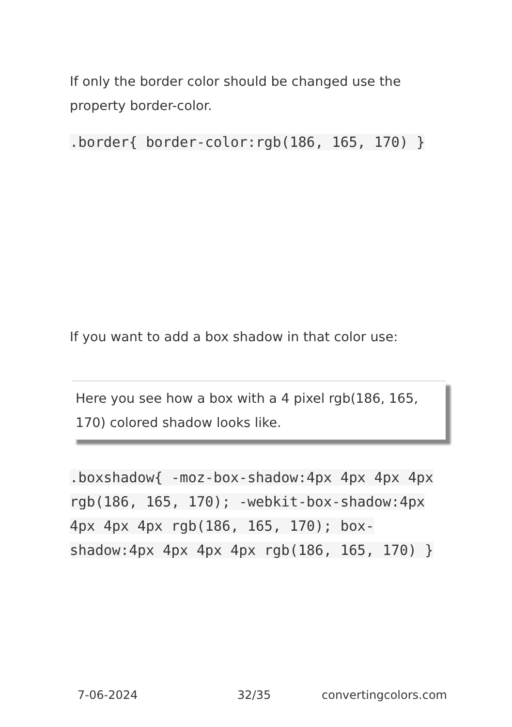If only the border color should be changed use the property border-color.
.border{ border-color:rgb(186, 165, 170) }
If you want to add a box shadow in that color use:
Here you see how a box with a 4 pixel rgb(186, 165, 170) colored shadow looks like.
.boxshadow{ -moz-box-shadow:4px 4px 4px 4px rgb(186, 165, 170); -webkit-box-shadow:4px 4px 4px 4px rgb(186, 165, 170); box-shadow:4px 4px 4px 4px rgb(186, 165, 170) }
7-06-2024 32/35 convertingcolors.com